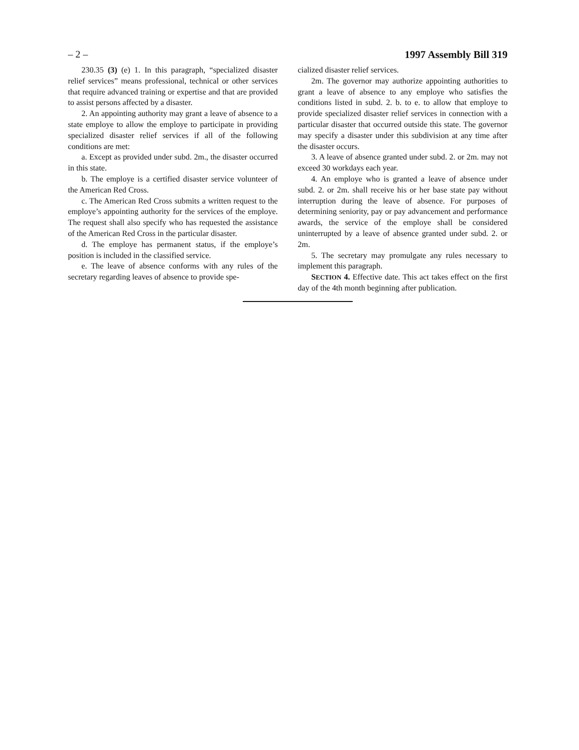– 2 – 1997 Assembly Bill 319
230.35 (3) (e) 1. In this paragraph, “specialized disaster relief services” means professional, technical or other services that require advanced training or expertise and that are provided to assist persons affected by a disaster.
2. An appointing authority may grant a leave of absence to a state employe to allow the employe to participate in providing specialized disaster relief services if all of the following conditions are met:
a. Except as provided under subd. 2m., the disaster occurred in this state.
b. The employe is a certified disaster service volunteer of the American Red Cross.
c. The American Red Cross submits a written request to the employe’s appointing authority for the services of the employe. The request shall also specify who has requested the assistance of the American Red Cross in the particular disaster.
d. The employe has permanent status, if the employe’s position is included in the classified service.
e. The leave of absence conforms with any rules of the secretary regarding leaves of absence to provide spe-
cialized disaster relief services.
2m. The governor may authorize appointing authorities to grant a leave of absence to any employe who satisfies the conditions listed in subd. 2. b. to e. to allow that employe to provide specialized disaster relief services in connection with a particular disaster that occurred outside this state. The governor may specify a disaster under this subdivision at any time after the disaster occurs.
3. A leave of absence granted under subd. 2. or 2m. may not exceed 30 workdays each year.
4. An employe who is granted a leave of absence under subd. 2. or 2m. shall receive his or her base state pay without interruption during the leave of absence. For purposes of determining seniority, pay or pay advancement and performance awards, the service of the employe shall be considered uninterrupted by a leave of absence granted under subd. 2. or 2m.
5. The secretary may promulgate any rules necessary to implement this paragraph.
SECTION 4. Effective date. This act takes effect on the first day of the 4th month beginning after publication.